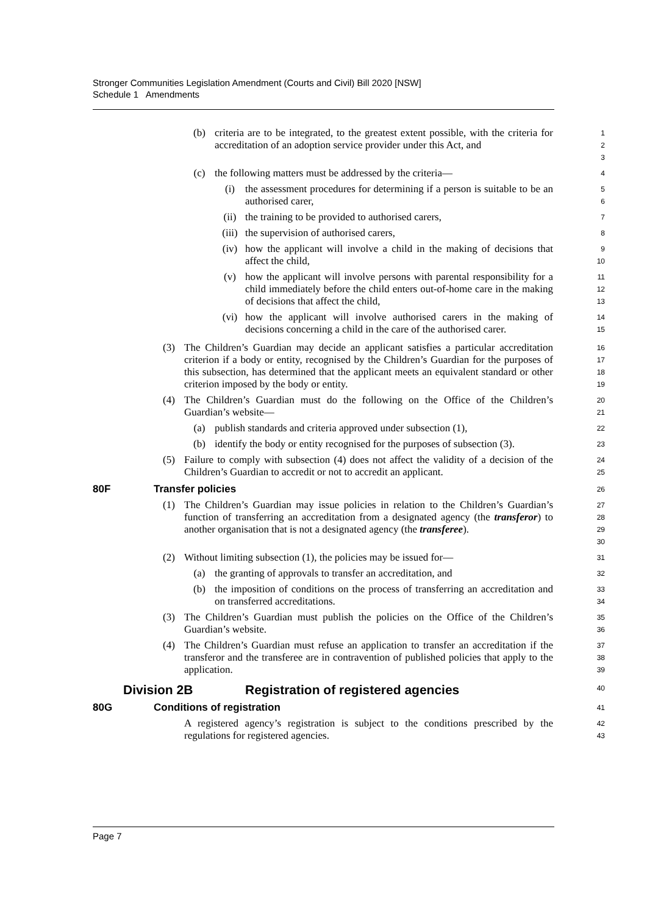Stronger Communities Legislation Amendment (Courts and Civil) Bill 2020 [NSW]
Schedule 1 Amendments
(b) criteria are to be integrated, to the greatest extent possible, with the criteria for accreditation of an adoption service provider under this Act, and 1
2
3
(c) the following matters must be addressed by the criteria— 4
(i) the assessment procedures for determining if a person is suitable to be an authorised carer, 5
6
(ii) the training to be provided to authorised carers, 7
(iii) the supervision of authorised carers, 8
(iv) how the applicant will involve a child in the making of decisions that affect the child, 9
10
(v) how the applicant will involve persons with parental responsibility for a child immediately before the child enters out-of-home care in the making of decisions that affect the child, 11
12
13
(vi) how the applicant will involve authorised carers in the making of decisions concerning a child in the care of the authorised carer. 14
15
(3) The Children’s Guardian may decide an applicant satisfies a particular accreditation criterion if a body or entity, recognised by the Children’s Guardian for the purposes of this subsection, has determined that the applicant meets an equivalent standard or other criterion imposed by the body or entity. 16
17
18
19
(4) The Children’s Guardian must do the following on the Office of the Children’s Guardian’s website— 20
21
(a) publish standards and criteria approved under subsection (1), 22
(b) identify the body or entity recognised for the purposes of subsection (3). 23
(5) Failure to comply with subsection (4) does not affect the validity of a decision of the Children’s Guardian to accredit or not to accredit an applicant. 24
25
80F Transfer policies 26
(1) The Children’s Guardian may issue policies in relation to the Children’s Guardian’s function of transferring an accreditation from a designated agency (the transferor) to another organisation that is not a designated agency (the transferee). 27
28
29
30
(2) Without limiting subsection (1), the policies may be issued for— 31
(a) the granting of approvals to transfer an accreditation, and 32
(b) the imposition of conditions on the process of transferring an accreditation and on transferred accreditations. 33
34
(3) The Children’s Guardian must publish the policies on the Office of the Children’s Guardian’s website. 35
36
(4) The Children’s Guardian must refuse an application to transfer an accreditation if the transferor and the transferee are in contravention of published policies that apply to the application. 37
38
39
Division 2B Registration of registered agencies 40
80G Conditions of registration 41
A registered agency’s registration is subject to the conditions prescribed by the regulations for registered agencies. 42
43
Page 7